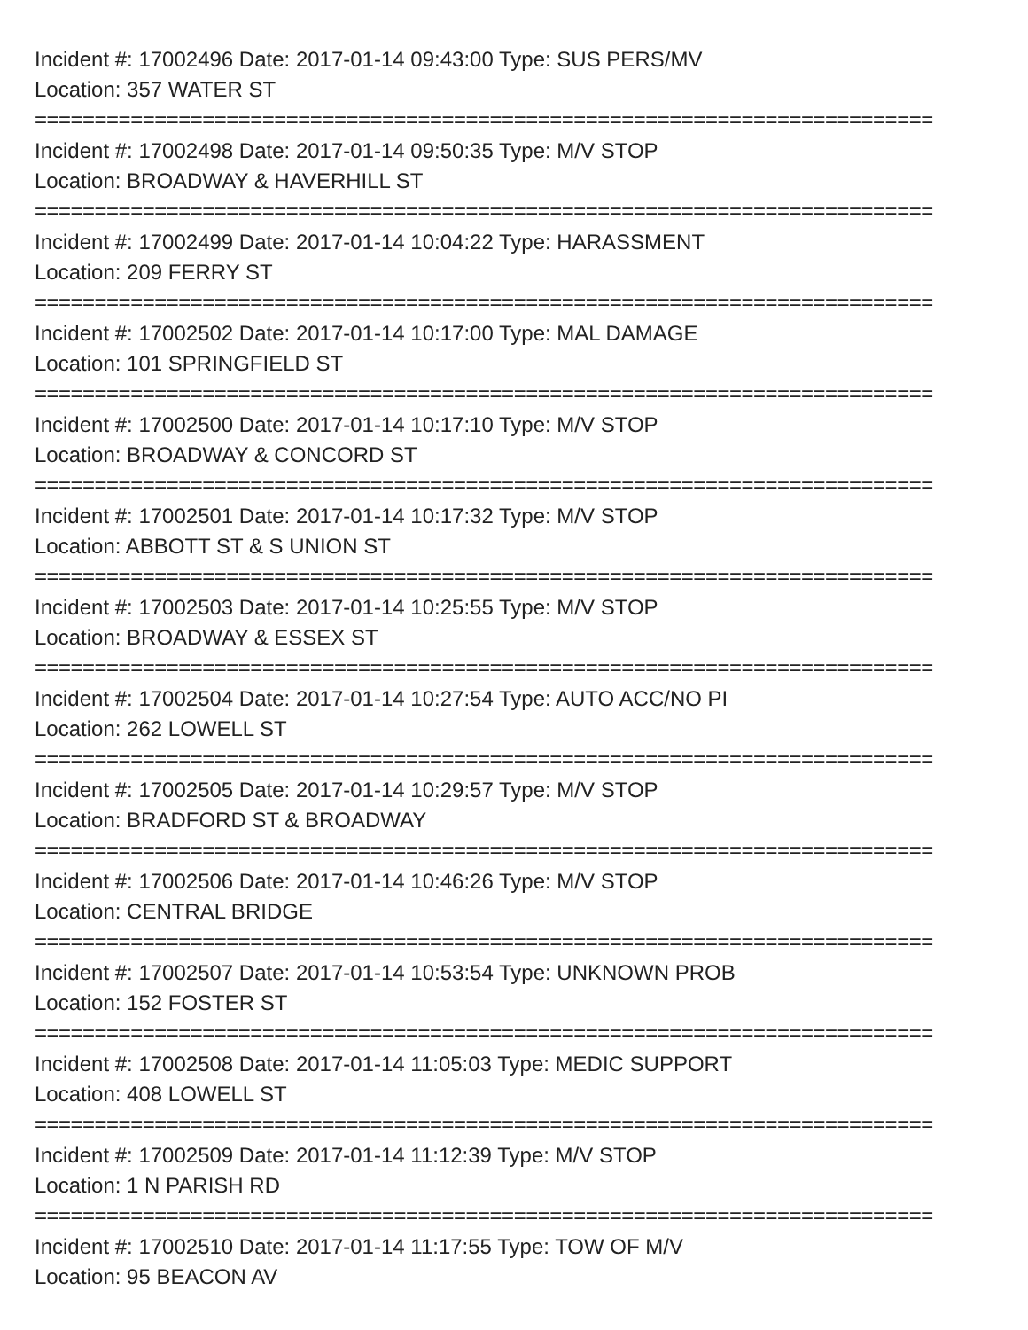Incident #: 17002496 Date: 2017-01-14 09:43:00 Type: SUS PERS/MV
Location: 357 WATER ST
===========================================================================
Incident #: 17002498 Date: 2017-01-14 09:50:35 Type: M/V STOP
Location: BROADWAY & HAVERHILL ST
===========================================================================
Incident #: 17002499 Date: 2017-01-14 10:04:22 Type: HARASSMENT
Location: 209 FERRY ST
===========================================================================
Incident #: 17002502 Date: 2017-01-14 10:17:00 Type: MAL DAMAGE
Location: 101 SPRINGFIELD ST
===========================================================================
Incident #: 17002500 Date: 2017-01-14 10:17:10 Type: M/V STOP
Location: BROADWAY & CONCORD ST
===========================================================================
Incident #: 17002501 Date: 2017-01-14 10:17:32 Type: M/V STOP
Location: ABBOTT ST & S UNION ST
===========================================================================
Incident #: 17002503 Date: 2017-01-14 10:25:55 Type: M/V STOP
Location: BROADWAY & ESSEX ST
===========================================================================
Incident #: 17002504 Date: 2017-01-14 10:27:54 Type: AUTO ACC/NO PI
Location: 262 LOWELL ST
===========================================================================
Incident #: 17002505 Date: 2017-01-14 10:29:57 Type: M/V STOP
Location: BRADFORD ST & BROADWAY
===========================================================================
Incident #: 17002506 Date: 2017-01-14 10:46:26 Type: M/V STOP
Location: CENTRAL BRIDGE
===========================================================================
Incident #: 17002507 Date: 2017-01-14 10:53:54 Type: UNKNOWN PROB
Location: 152 FOSTER ST
===========================================================================
Incident #: 17002508 Date: 2017-01-14 11:05:03 Type: MEDIC SUPPORT
Location: 408 LOWELL ST
===========================================================================
Incident #: 17002509 Date: 2017-01-14 11:12:39 Type: M/V STOP
Location: 1 N PARISH RD
===========================================================================
Incident #: 17002510 Date: 2017-01-14 11:17:55 Type: TOW OF M/V
Location: 95 BEACON AV